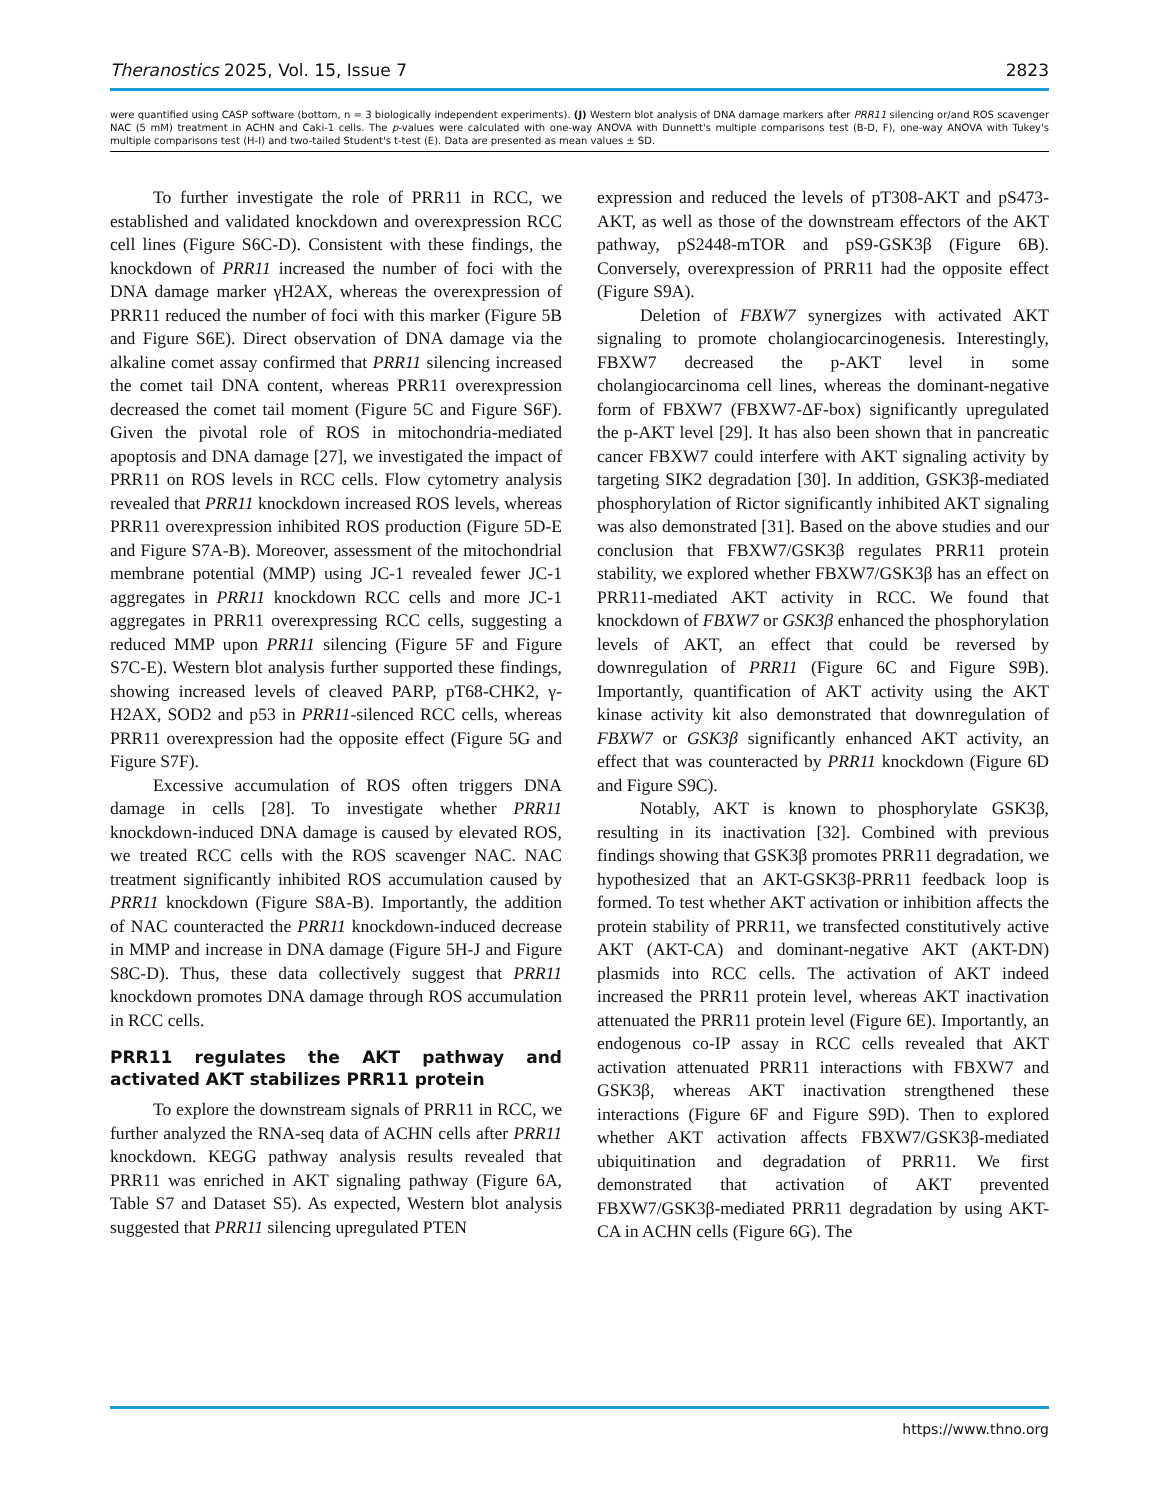Theranostics 2025, Vol. 15, Issue 7 2823
were quantified using CASP software (bottom, n = 3 biologically independent experiments). (J) Western blot analysis of DNA damage markers after PRR11 silencing or/and ROS scavenger NAC (5 mM) treatment in ACHN and Caki-1 cells. The p-values were calculated with one-way ANOVA with Dunnett's multiple comparisons test (B-D, F), one-way ANOVA with Tukey's multiple comparisons test (H-I) and two-tailed Student's t-test (E). Data are presented as mean values ± SD.
To further investigate the role of PRR11 in RCC, we established and validated knockdown and overexpression RCC cell lines (Figure S6C-D). Consistent with these findings, the knockdown of PRR11 increased the number of foci with the DNA damage marker γH2AX, whereas the overexpression of PRR11 reduced the number of foci with this marker (Figure 5B and Figure S6E). Direct observation of DNA damage via the alkaline comet assay confirmed that PRR11 silencing increased the comet tail DNA content, whereas PRR11 overexpression decreased the comet tail moment (Figure 5C and Figure S6F). Given the pivotal role of ROS in mitochondria-mediated apoptosis and DNA damage [27], we investigated the impact of PRR11 on ROS levels in RCC cells. Flow cytometry analysis revealed that PRR11 knockdown increased ROS levels, whereas PRR11 overexpression inhibited ROS production (Figure 5D-E and Figure S7A-B). Moreover, assessment of the mitochondrial membrane potential (MMP) using JC-1 revealed fewer JC-1 aggregates in PRR11 knockdown RCC cells and more JC-1 aggregates in PRR11 overexpressing RCC cells, suggesting a reduced MMP upon PRR11 silencing (Figure 5F and Figure S7C-E). Western blot analysis further supported these findings, showing increased levels of cleaved PARP, pT68-CHK2, γ-H2AX, SOD2 and p53 in PRR11-silenced RCC cells, whereas PRR11 overexpression had the opposite effect (Figure 5G and Figure S7F).
Excessive accumulation of ROS often triggers DNA damage in cells [28]. To investigate whether PRR11 knockdown-induced DNA damage is caused by elevated ROS, we treated RCC cells with the ROS scavenger NAC. NAC treatment significantly inhibited ROS accumulation caused by PRR11 knockdown (Figure S8A-B). Importantly, the addition of NAC counteracted the PRR11 knockdown-induced decrease in MMP and increase in DNA damage (Figure 5H-J and Figure S8C-D). Thus, these data collectively suggest that PRR11 knockdown promotes DNA damage through ROS accumulation in RCC cells.
PRR11 regulates the AKT pathway and activated AKT stabilizes PRR11 protein
To explore the downstream signals of PRR11 in RCC, we further analyzed the RNA-seq data of ACHN cells after PRR11 knockdown. KEGG pathway analysis results revealed that PRR11 was enriched in AKT signaling pathway (Figure 6A, Table S7 and Dataset S5). As expected, Western blot analysis suggested that PRR11 silencing upregulated PTEN
expression and reduced the levels of pT308-AKT and pS473-AKT, as well as those of the downstream effectors of the AKT pathway, pS2448-mTOR and pS9-GSK3β (Figure 6B). Conversely, overexpression of PRR11 had the opposite effect (Figure S9A).
Deletion of FBXW7 synergizes with activated AKT signaling to promote cholangiocarcinogenesis. Interestingly, FBXW7 decreased the p-AKT level in some cholangiocarcinoma cell lines, whereas the dominant-negative form of FBXW7 (FBXW7-ΔF-box) significantly upregulated the p-AKT level [29]. It has also been shown that in pancreatic cancer FBXW7 could interfere with AKT signaling activity by targeting SIK2 degradation [30]. In addition, GSK3β-mediated phosphorylation of Rictor significantly inhibited AKT signaling was also demonstrated [31]. Based on the above studies and our conclusion that FBXW7/GSK3β regulates PRR11 protein stability, we explored whether FBXW7/GSK3β has an effect on PRR11-mediated AKT activity in RCC. We found that knockdown of FBXW7 or GSK3β enhanced the phosphorylation levels of AKT, an effect that could be reversed by downregulation of PRR11 (Figure 6C and Figure S9B). Importantly, quantification of AKT activity using the AKT kinase activity kit also demonstrated that downregulation of FBXW7 or GSK3β significantly enhanced AKT activity, an effect that was counteracted by PRR11 knockdown (Figure 6D and Figure S9C).
Notably, AKT is known to phosphorylate GSK3β, resulting in its inactivation [32]. Combined with previous findings showing that GSK3β promotes PRR11 degradation, we hypothesized that an AKT-GSK3β-PRR11 feedback loop is formed. To test whether AKT activation or inhibition affects the protein stability of PRR11, we transfected constitutively active AKT (AKT-CA) and dominant-negative AKT (AKT-DN) plasmids into RCC cells. The activation of AKT indeed increased the PRR11 protein level, whereas AKT inactivation attenuated the PRR11 protein level (Figure 6E). Importantly, an endogenous co-IP assay in RCC cells revealed that AKT activation attenuated PRR11 interactions with FBXW7 and GSK3β, whereas AKT inactivation strengthened these interactions (Figure 6F and Figure S9D). Then to explored whether AKT activation affects FBXW7/GSK3β-mediated ubiquitination and degradation of PRR11. We first demonstrated that activation of AKT prevented FBXW7/GSK3β-mediated PRR11 degradation by using AKT-CA in ACHN cells (Figure 6G). The
https://www.thno.org